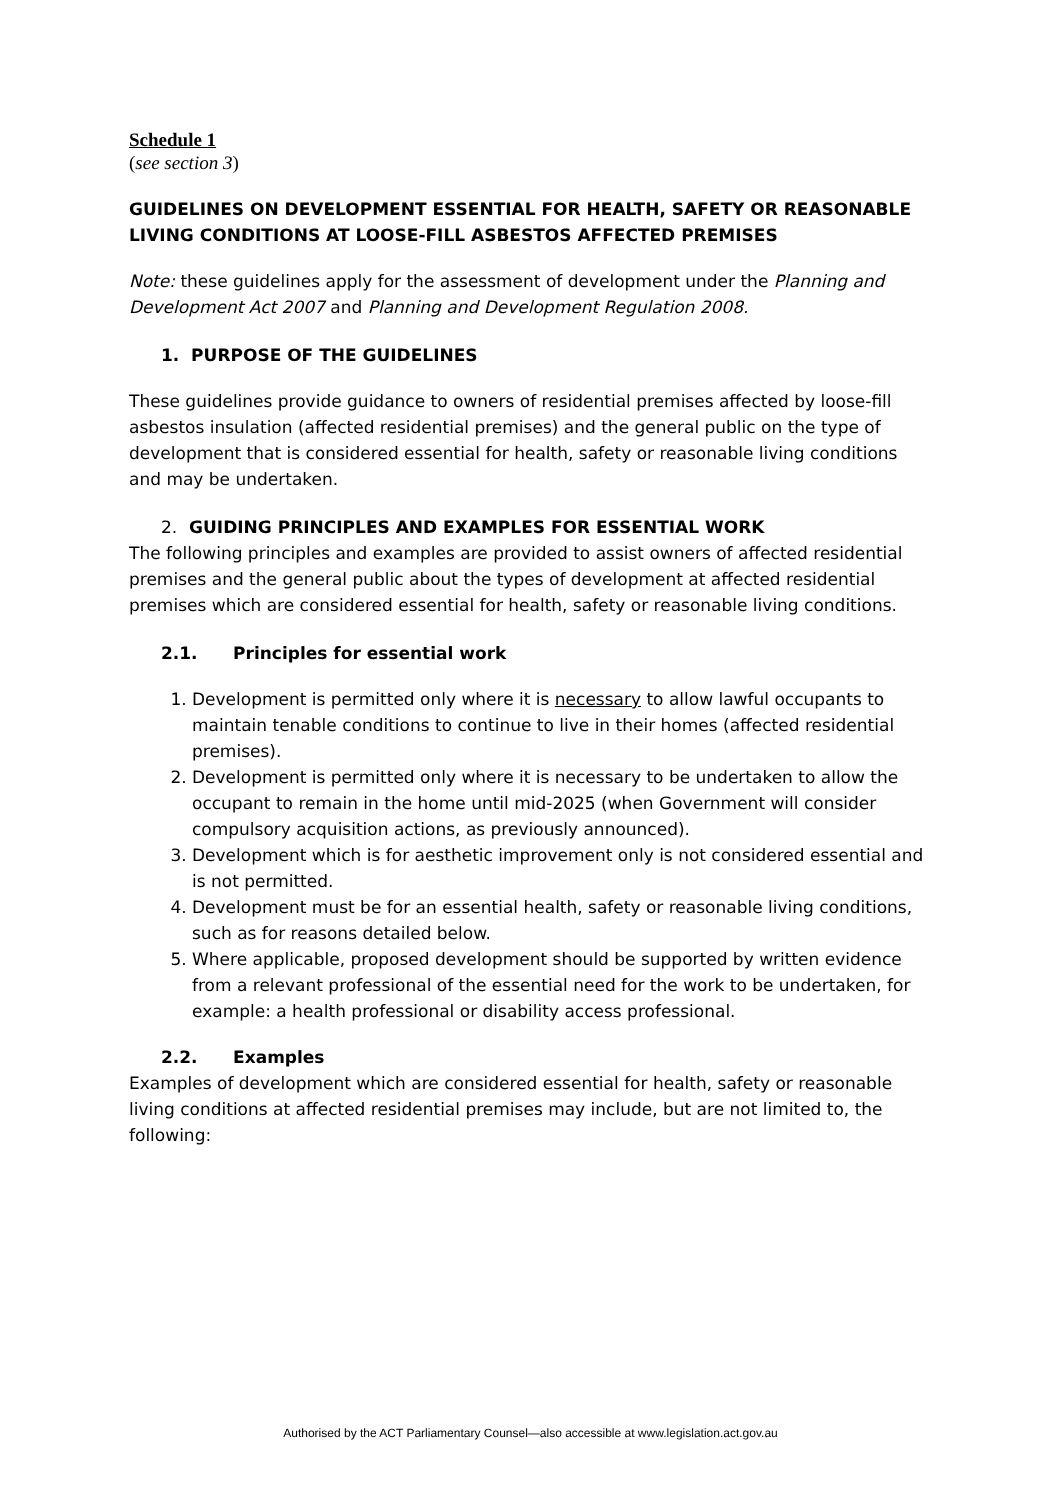Schedule 1
(see section 3)
GUIDELINES ON DEVELOPMENT ESSENTIAL FOR HEALTH, SAFETY OR REASONABLE LIVING CONDITIONS AT LOOSE-FILL ASBESTOS AFFECTED PREMISES
Note: these guidelines apply for the assessment of development under the Planning and Development Act 2007 and Planning and Development Regulation 2008.
1. PURPOSE OF THE GUIDELINES
These guidelines provide guidance to owners of residential premises affected by loose-fill asbestos insulation (affected residential premises) and the general public on the type of development that is considered essential for health, safety or reasonable living conditions and may be undertaken.
2. GUIDING PRINCIPLES AND EXAMPLES FOR ESSENTIAL WORK
The following principles and examples are provided to assist owners of affected residential premises and the general public about the types of development at affected residential premises which are considered essential for health, safety or reasonable living conditions.
2.1. Principles for essential work
1. Development is permitted only where it is necessary to allow lawful occupants to maintain tenable conditions to continue to live in their homes (affected residential premises).
2. Development is permitted only where it is necessary to be undertaken to allow the occupant to remain in the home until mid-2025 (when Government will consider compulsory acquisition actions, as previously announced).
3. Development which is for aesthetic improvement only is not considered essential and is not permitted.
4. Development must be for an essential health, safety or reasonable living conditions, such as for reasons detailed below.
5. Where applicable, proposed development should be supported by written evidence from a relevant professional of the essential need for the work to be undertaken, for example: a health professional or disability access professional.
2.2. Examples
Examples of development which are considered essential for health, safety or reasonable living conditions at affected residential premises may include, but are not limited to, the following:
Authorised by the ACT Parliamentary Counsel—also accessible at www.legislation.act.gov.au